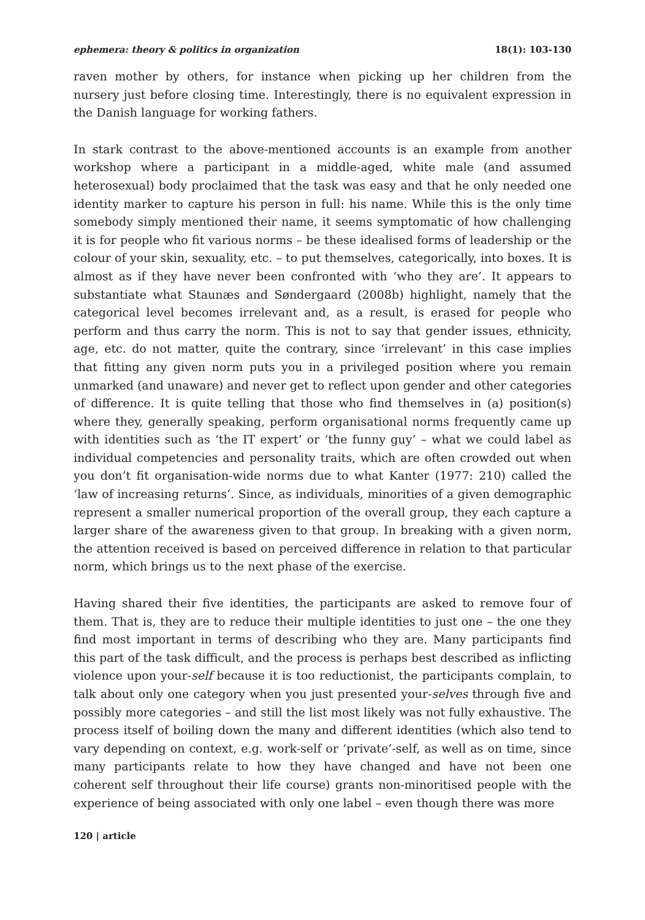ephemera: theory & politics in organization 18(1): 103-130
raven mother by others, for instance when picking up her children from the nursery just before closing time. Interestingly, there is no equivalent expression in the Danish language for working fathers.
In stark contrast to the above-mentioned accounts is an example from another workshop where a participant in a middle-aged, white male (and assumed heterosexual) body proclaimed that the task was easy and that he only needed one identity marker to capture his person in full: his name. While this is the only time somebody simply mentioned their name, it seems symptomatic of how challenging it is for people who fit various norms – be these idealised forms of leadership or the colour of your skin, sexuality, etc. – to put themselves, categorically, into boxes. It is almost as if they have never been confronted with ‘who they are’. It appears to substantiate what Staunæs and Søndergaard (2008b) highlight, namely that the categorical level becomes irrelevant and, as a result, is erased for people who perform and thus carry the norm. This is not to say that gender issues, ethnicity, age, etc. do not matter, quite the contrary, since ‘irrelevant’ in this case implies that fitting any given norm puts you in a privileged position where you remain unmarked (and unaware) and never get to reflect upon gender and other categories of difference. It is quite telling that those who find themselves in (a) position(s) where they, generally speaking, perform organisational norms frequently came up with identities such as ‘the IT expert’ or ‘the funny guy’ – what we could label as individual competencies and personality traits, which are often crowded out when you don’t fit organisation-wide norms due to what Kanter (1977: 210) called the ‘law of increasing returns’. Since, as individuals, minorities of a given demographic represent a smaller numerical proportion of the overall group, they each capture a larger share of the awareness given to that group. In breaking with a given norm, the attention received is based on perceived difference in relation to that particular norm, which brings us to the next phase of the exercise.
Having shared their five identities, the participants are asked to remove four of them. That is, they are to reduce their multiple identities to just one – the one they find most important in terms of describing who they are. Many participants find this part of the task difficult, and the process is perhaps best described as inflicting violence upon your-self because it is too reductionist, the participants complain, to talk about only one category when you just presented your-selves through five and possibly more categories – and still the list most likely was not fully exhaustive. The process itself of boiling down the many and different identities (which also tend to vary depending on context, e.g. work-self or ‘private’-self, as well as on time, since many participants relate to how they have changed and have not been one coherent self throughout their life course) grants non-minoritised people with the experience of being associated with only one label – even though there was more
120 | article